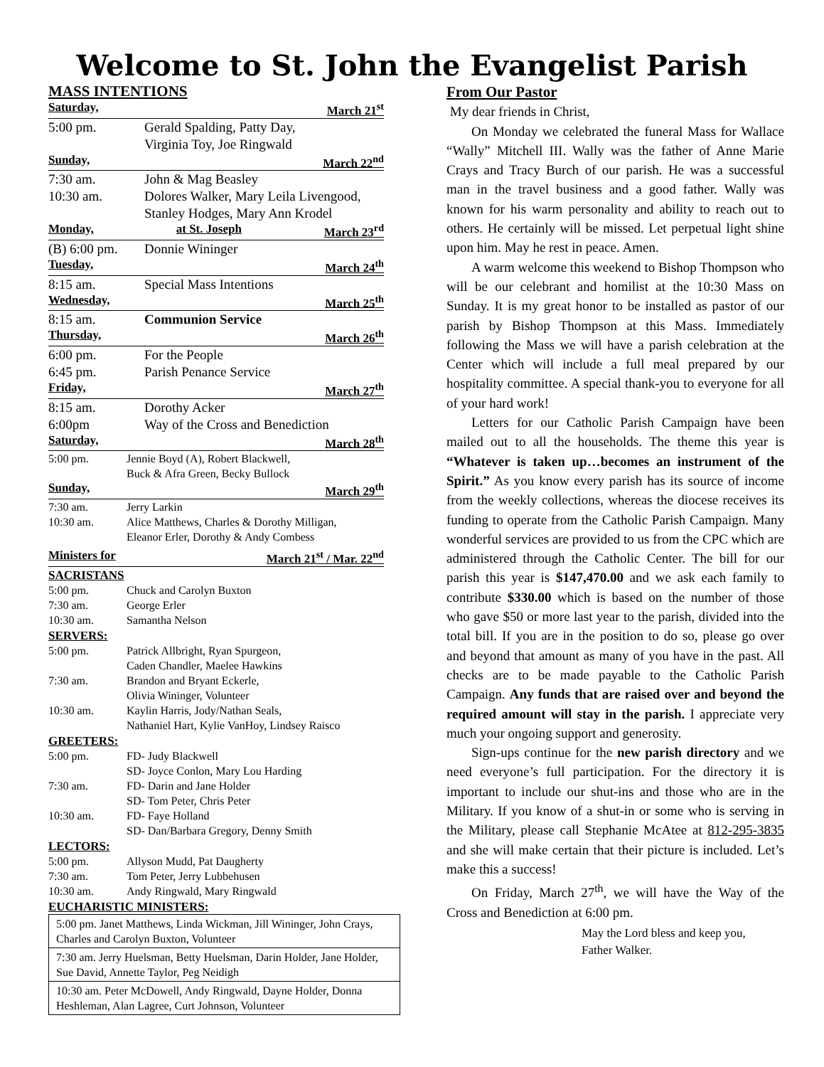Welcome to St. John the Evangelist Parish
MASS INTENTIONS
Saturday, March 21<sup>st</sup>
5:00 pm. Gerald Spalding, Patty Day,
Virginia Toy, Joe Ringwald
Sunday, March 22<sup>nd</sup>
7:30 am. John & Mag Beasley
10:30 am. Dolores Walker, Mary Leila Livengood,
Stanley Hodges, Mary Ann Krodel
Monday, at St. Joseph March 23<sup>rd</sup>
(B) 6:00 pm. Donnie Wininger
Tuesday, March 24<sup>th</sup>
8:15 am. Special Mass Intentions
Wednesday, March 25<sup>th</sup>
8:15 am. Communion Service
Thursday, March 26<sup>th</sup>
6:00 pm. For the People
6:45 pm. Parish Penance Service
Friday, March 27<sup>th</sup>
8:15 am. Dorothy Acker
6:00pm Way of the Cross and Benediction
Saturday, March 28<sup>th</sup>
5:00 pm. Jennie Boyd (A), Robert Blackwell,
Buck & Afra Green, Becky Bullock
Sunday, March 29<sup>th</sup>
7:30 am. Jerry Larkin
10:30 am. Alice Matthews, Charles & Dorothy Milligan,
Eleanor Erler, Dorothy & Andy Combess
Ministers for March 21<sup>st</sup> / Mar. 22<sup>nd</sup>
SACRISTANS
5:00 pm. Chuck and Carolyn Buxton
7:30 am. George Erler
10:30 am. Samantha Nelson
SERVERS:
5:00 pm. Patrick Allbright, Ryan Spurgeon,
Caden Chandler, Maelee Hawkins
7:30 am. Brandon and Bryant Eckerle,
Olivia Wininger, Volunteer
10:30 am. Kaylin Harris, Jody/Nathan Seals,
Nathaniel Hart, Kylie VanHoy, Lindsey Raisco
GREETERS:
5:00 pm. FD- Judy Blackwell
SD- Joyce Conlon, Mary Lou Harding
7:30 am. FD- Darin and Jane Holder
SD- Tom Peter, Chris Peter
10:30 am. FD- Faye Holland
SD- Dan/Barbara Gregory, Denny Smith
LECTORS:
5:00 pm. Allyson Mudd, Pat Daugherty
7:30 am. Tom Peter, Jerry Lubbehusen
10:30 am. Andy Ringwald, Mary Ringwald
EUCHARISTIC MINISTERS:
| 5:00 pm. Janet Matthews, Linda Wickman, Jill Wininger, John Crays, Charles and Carolyn Buxton, Volunteer |
| 7:30 am. Jerry Huelsman, Betty Huelsman, Darin Holder, Jane Holder, Sue David, Annette Taylor, Peg Neidigh |
| 10:30 am. Peter McDowell, Andy Ringwald, Dayne Holder, Donna Heshleman, Alan Lagree, Curt Johnson, Volunteer |
From Our Pastor
My dear friends in Christ,
On Monday we celebrated the funeral Mass for Wallace “Wally” Mitchell III. Wally was the father of Anne Marie Crays and Tracy Burch of our parish. He was a successful man in the travel business and a good father. Wally was known for his warm personality and ability to reach out to others. He certainly will be missed. Let perpetual light shine upon him. May he rest in peace. Amen.
A warm welcome this weekend to Bishop Thompson who will be our celebrant and homilist at the 10:30 Mass on Sunday. It is my great honor to be installed as pastor of our parish by Bishop Thompson at this Mass. Immediately following the Mass we will have a parish celebration at the Center which will include a full meal prepared by our hospitality committee. A special thank-you to everyone for all of your hard work!
Letters for our Catholic Parish Campaign have been mailed out to all the households. The theme this year is “Whatever is taken up…becomes an instrument of the Spirit.” As you know every parish has its source of income from the weekly collections, whereas the diocese receives its funding to operate from the Catholic Parish Campaign. Many wonderful services are provided to us from the CPC which are administered through the Catholic Center. The bill for our parish this year is $147,470.00 and we ask each family to contribute $330.00 which is based on the number of those who gave $50 or more last year to the parish, divided into the total bill. If you are in the position to do so, please go over and beyond that amount as many of you have in the past. All checks are to be made payable to the Catholic Parish Campaign. Any funds that are raised over and beyond the required amount will stay in the parish. I appreciate very much your ongoing support and generosity.
Sign-ups continue for the new parish directory and we need everyone’s full participation. For the directory it is important to include our shut-ins and those who are in the Military. If you know of a shut-in or some who is serving in the Military, please call Stephanie McAtee at 812-295-3835 and she will make certain that their picture is included. Let’s make this a success!
On Friday, March 27<sup>th</sup>, we will have the Way of the Cross and Benediction at 6:00 pm.
May the Lord bless and keep you,
Father Walker.